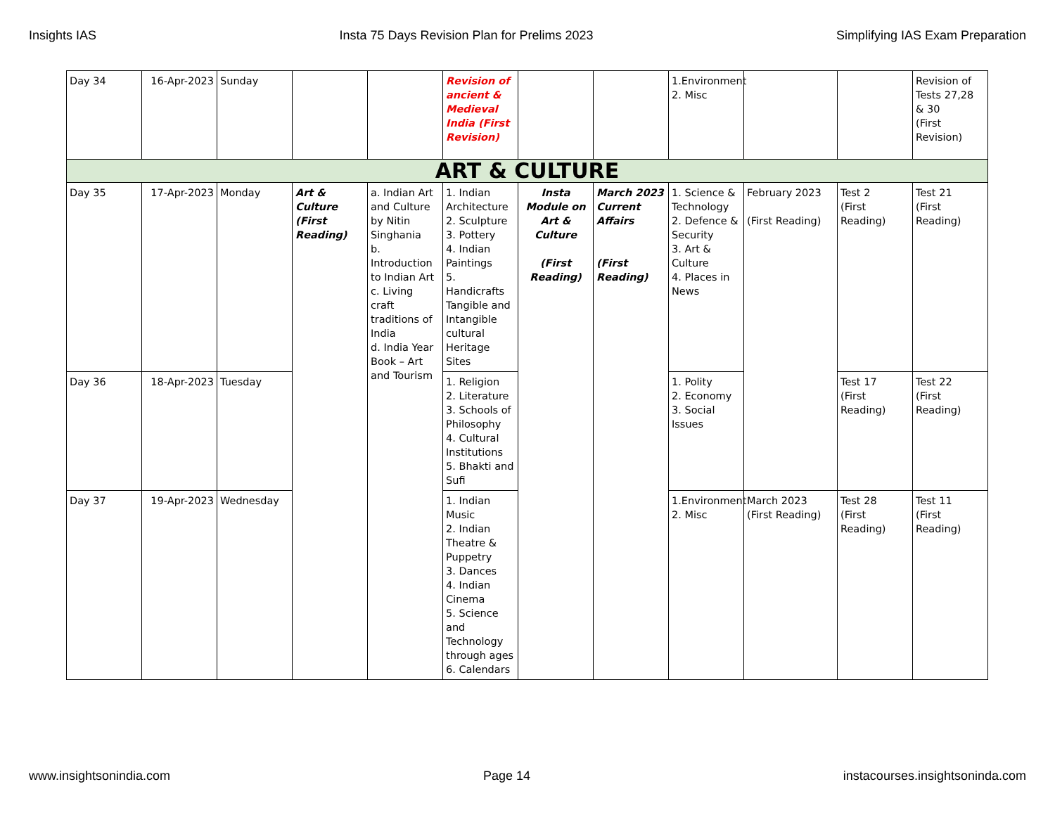Insights IAS Insta 75 Days Revision Plan for Prelims 2023 Simplifying IAS Exam Preparation
| Day 34 | 16-Apr-2023 | Sunday | | | Revision of ancient & Medieval India (First Revision) | | | 1.Environment 2. Misc | | | Revision of Tests 27,28 & 30 (First Revision) |
| ART & CULTURE | | | | | | | | | | | |
| Day 35 | 17-Apr-2023 | Monday | Art & Culture (First Reading) | a. Indian Art and Culture by Nitin Singhania b. Introduction to Indian Art c. Living craft traditions of India d. India Year Book – Art and Tourism | 1. Indian Architecture 2. Sculpture 3. Pottery 4. Indian Paintings 5. Handicrafts Tangible and Intangible cultural Heritage Sites | Insta Module on Art & Culture (First Reading) | March 2023 Current Affairs (First Reading) | 1. Science & Technology 2. Defence & Security 3. Art & Culture 4. Places in News | February 2023 (First Reading) | Test 2 (First Reading) | Test 21 (First Reading) |
| Day 36 | 18-Apr-2023 | Tuesday | | | 1. Religion 2. Literature 3. Schools of Philosophy 4. Cultural Institutions 5. Bhakti and Sufi | | | 1. Polity 2. Economy 3. Social Issues | | Test 17 (First Reading) | Test 22 (First Reading) |
| Day 37 | 19-Apr-2023 | Wednesday | | | 1. Indian Music 2. Indian Theatre & Puppetry 3. Dances 4. Indian Cinema 5. Science and Technology through ages 6. Calendars | | | 1.Environment 2. Misc | March 2023 (First Reading) | Test 28 (First Reading) | Test 11 (First Reading) |
www.insightsonindia.com Page 14 instacourses.insightsoninda.com